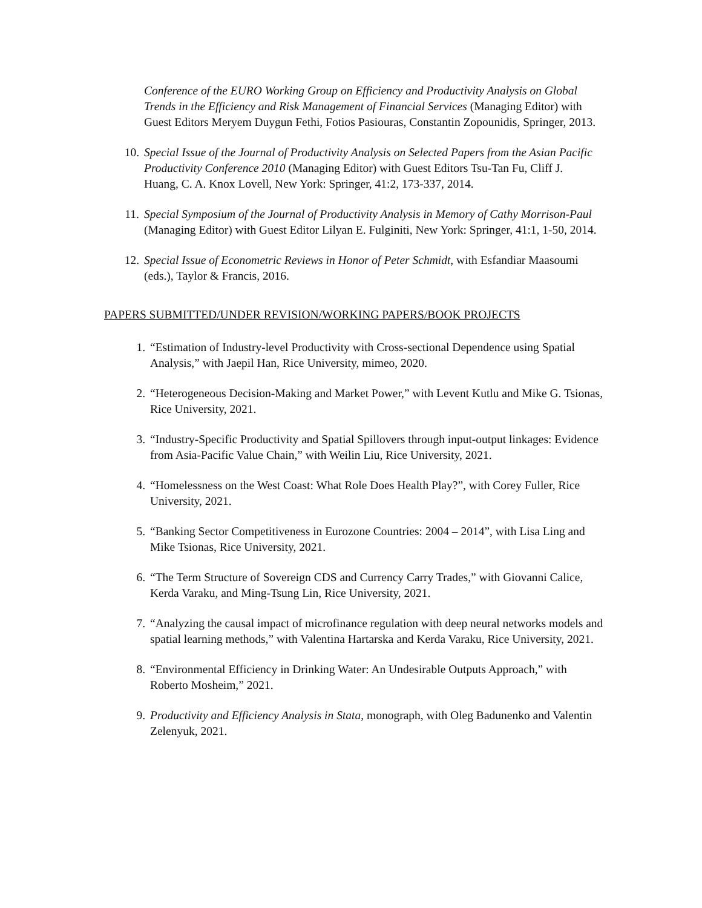Conference of the EURO Working Group on Efficiency and Productivity Analysis on Global Trends in the Efficiency and Risk Management of Financial Services (Managing Editor) with Guest Editors Meryem Duygun Fethi, Fotios Pasiouras, Constantin Zopounidis, Springer, 2013.
10. Special Issue of the Journal of Productivity Analysis on Selected Papers from the Asian Pacific Productivity Conference 2010 (Managing Editor) with Guest Editors Tsu-Tan Fu, Cliff J. Huang, C. A. Knox Lovell, New York: Springer, 41:2, 173-337, 2014.
11. Special Symposium of the Journal of Productivity Analysis in Memory of Cathy Morrison-Paul (Managing Editor) with Guest Editor Lilyan E. Fulginiti, New York: Springer, 41:1, 1-50, 2014.
12. Special Issue of Econometric Reviews in Honor of Peter Schmidt, with Esfandiar Maasoumi (eds.), Taylor & Francis, 2016.
PAPERS SUBMITTED/UNDER REVISION/WORKING PAPERS/BOOK PROJECTS
1. “Estimation of Industry-level Productivity with Cross-sectional Dependence using Spatial Analysis,” with Jaepil Han, Rice University, mimeo, 2020.
2. “Heterogeneous Decision-Making and Market Power,” with Levent Kutlu and Mike G. Tsionas, Rice University, 2021.
3. “Industry-Specific Productivity and Spatial Spillovers through input-output linkages: Evidence from Asia-Pacific Value Chain,” with Weilin Liu, Rice University, 2021.
4. “Homelessness on the West Coast: What Role Does Health Play?”, with Corey Fuller, Rice University, 2021.
5. “Banking Sector Competitiveness in Eurozone Countries: 2004 – 2014”, with Lisa Ling and Mike Tsionas, Rice University, 2021.
6. “The Term Structure of Sovereign CDS and Currency Carry Trades,” with Giovanni Calice, Kerda Varaku, and Ming-Tsung Lin, Rice University, 2021.
7. “Analyzing the causal impact of microfinance regulation with deep neural networks models and spatial learning methods,” with Valentina Hartarska and Kerda Varaku, Rice University, 2021.
8. “Environmental Efficiency in Drinking Water: An Undesirable Outputs Approach,” with Roberto Mosheim,” 2021.
9. Productivity and Efficiency Analysis in Stata, monograph, with Oleg Badunenko and Valentin Zelenyuk, 2021.